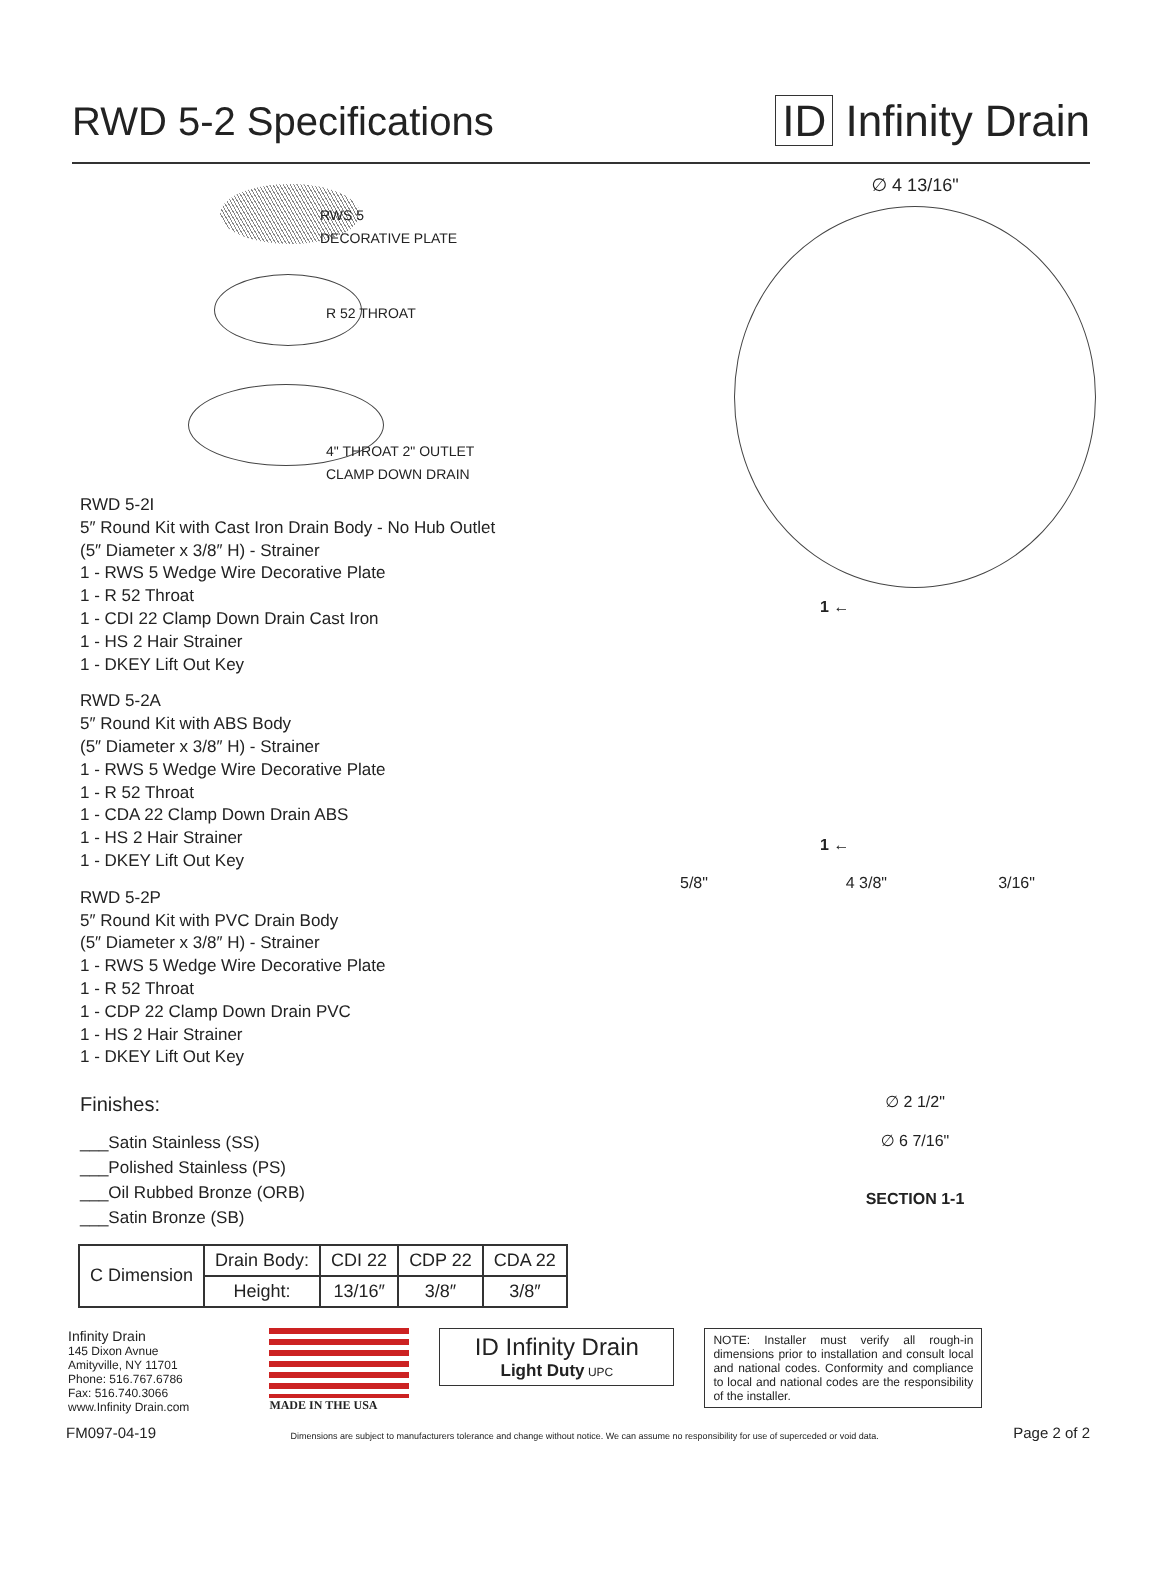RWD 5-2 Specifications ID Infinity Drain
RWS 5
DECORATIVE PLATE
R 52 THROAT
4" THROAT 2" OUTLET
CLAMP DOWN DRAIN
RWD 5-2I
5″ Round Kit with Cast Iron Drain Body - No Hub Outlet
(5″ Diameter x 3/8″ H) - Strainer
1 - RWS 5 Wedge Wire Decorative Plate
1 - R 52 Throat
1 - CDI 22 Clamp Down Drain Cast Iron
1 - HS 2 Hair Strainer
1 - DKEY Lift Out Key
RWD 5-2A
5″ Round Kit with ABS Body
(5″ Diameter x 3/8″ H) - Strainer
1 - RWS 5 Wedge Wire Decorative Plate
1 - R 52 Throat
1 - CDA 22 Clamp Down Drain ABS
1 - HS 2 Hair Strainer
1 - DKEY Lift Out Key
RWD 5-2P
5″ Round Kit with PVC Drain Body
(5″ Diameter x 3/8″ H) - Strainer
1 - RWS 5 Wedge Wire Decorative Plate
1 - R 52 Throat
1 - CDP 22 Clamp Down Drain PVC
1 - HS 2 Hair Strainer
1 - DKEY Lift Out Key
Finishes:
___Satin Stainless (SS)
___Polished Stainless (PS)
___Oil Rubbed Bronze (ORB)
___Satin Bronze (SB)
∅ 4 13/16"
1 ←
1 ←
5/8" 4 3/8" 3/16"
∅ 2 1/2"
∅ 6 7/16"
SECTION 1-1
| C Dimension | Drain Body: | CDI 22 | CDP 22 | CDA 22 |
| | Height: | 13/16″ | 3/8″ | 3/8″ |
Infinity Drain
145 Dixon Avnue
Amityville, NY 11701
Phone: 516.767.6786
Fax: 516.740.3066
www.Infinity Drain.com
MADE IN THE USA
ID Infinity Drain
Light Duty UPC
NOTE: Installer must verify all rough-in dimensions prior to installation and consult local and national codes. Conformity and compliance to local and national codes are the responsibility of the installer.
FM097-04-19 Dimensions are subject to manufacturers tolerance and change without notice. We can assume no responsibility for use of superceded or void data. Page 2 of 2